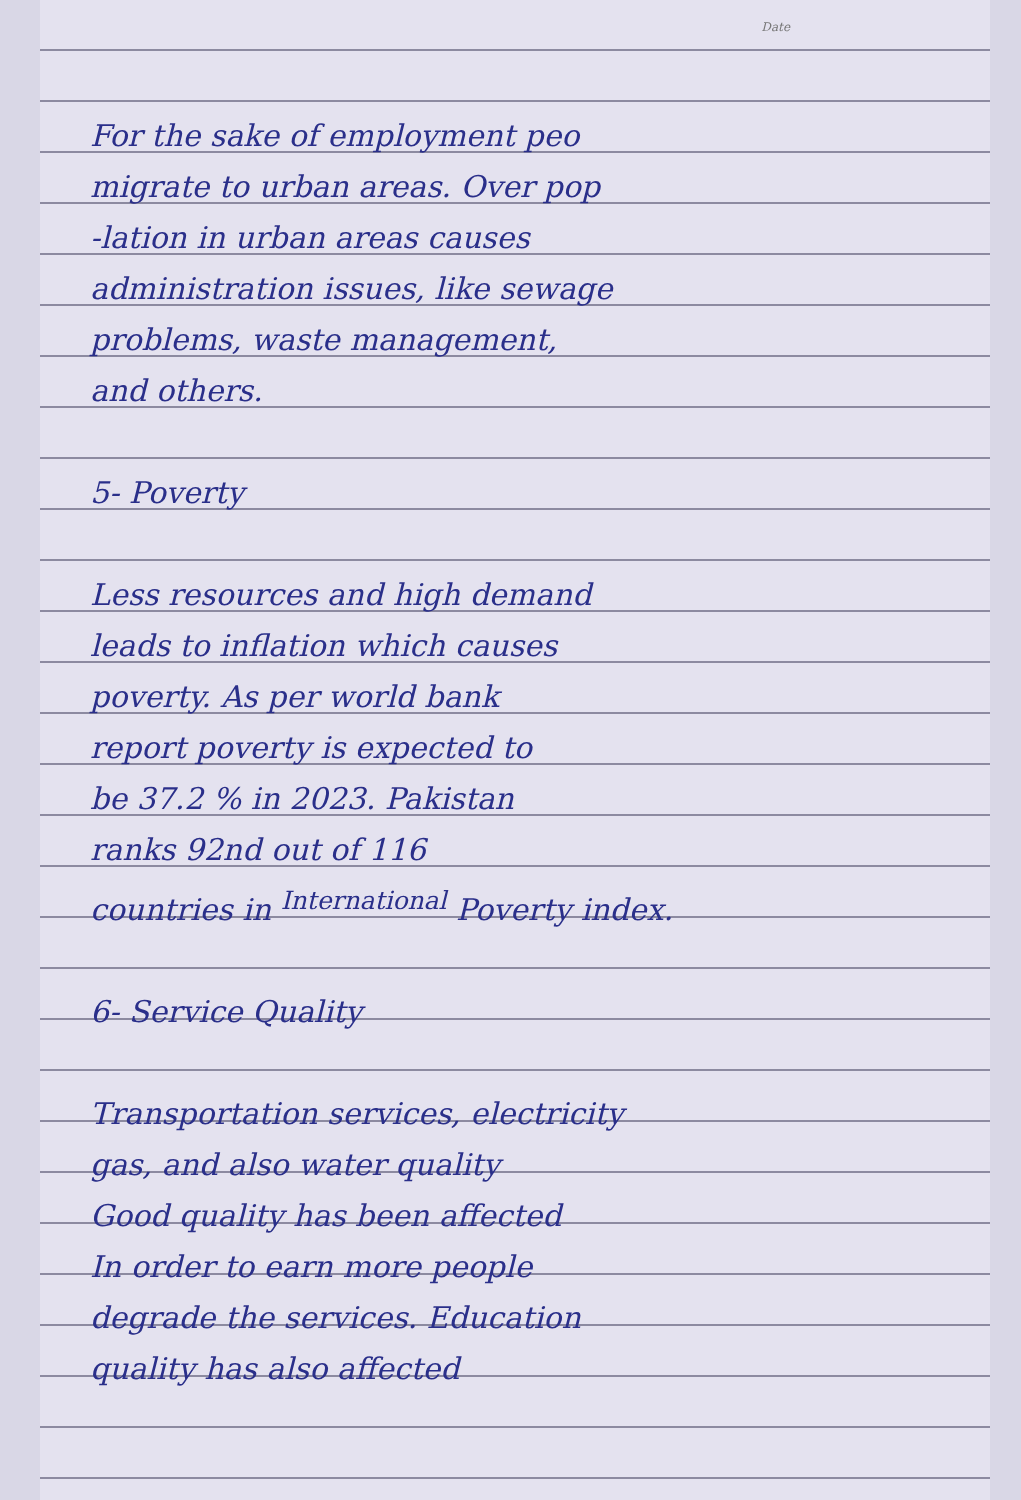Date
For the sake of employment peo
migrate to urban areas. Over pop
-lation in urban areas causes
administration issues, like sewage
problems, waste management,
and others.
5- Poverty
Less resources and high demand
leads to inflation which causes
poverty. As per world bank
report poverty is expected to
be 37.2 % in 2023. Pakistan
ranks 92nd out of 116
countries in <sup>International</sup> Poverty index.
6- Service Quality
Transportation services, electricity
gas, and also water quality
Good quality has been affected
In order to earn more people
degrade the services. Education
quality has also affected